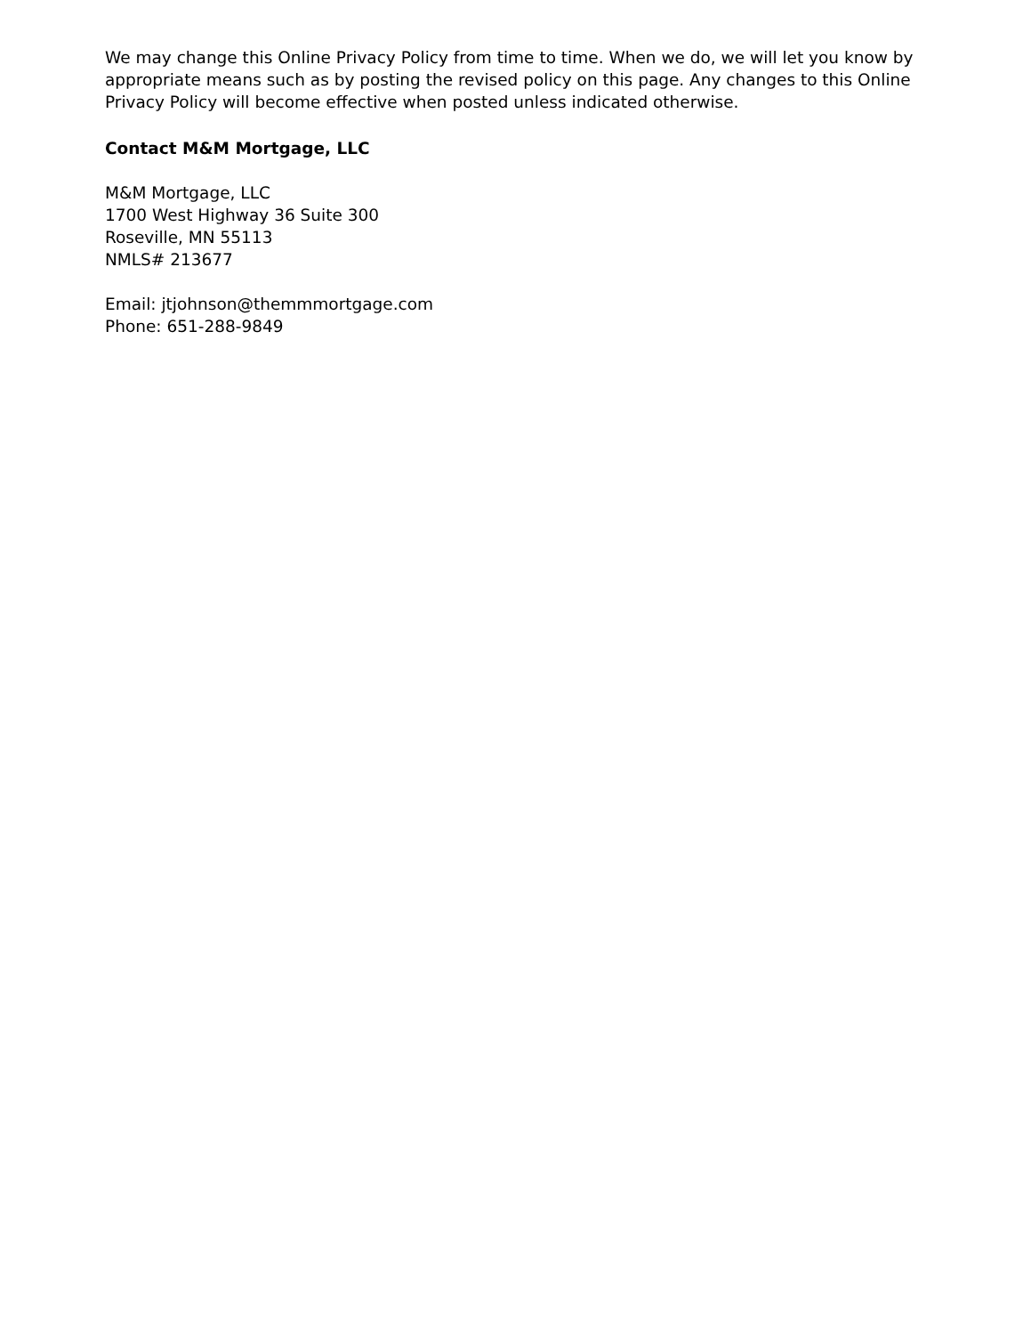We may change this Online Privacy Policy from time to time. When we do, we will let you know by appropriate means such as by posting the revised policy on this page. Any changes to this Online Privacy Policy will become effective when posted unless indicated otherwise.
Contact M&M Mortgage, LLC
M&M Mortgage, LLC
1700 West Highway 36 Suite 300
Roseville, MN 55113
NMLS# 213677
Email: jtjohnson@themmmortgage.com
Phone: 651-288-9849